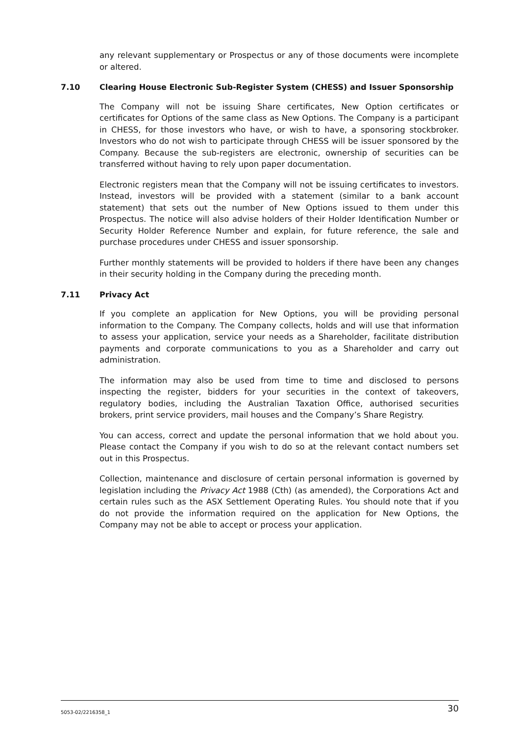any relevant supplementary or Prospectus or any of those documents were incomplete or altered.
7.10 Clearing House Electronic Sub-Register System (CHESS) and Issuer Sponsorship
The Company will not be issuing Share certificates, New Option certificates or certificates for Options of the same class as New Options. The Company is a participant in CHESS, for those investors who have, or wish to have, a sponsoring stockbroker. Investors who do not wish to participate through CHESS will be issuer sponsored by the Company. Because the sub-registers are electronic, ownership of securities can be transferred without having to rely upon paper documentation.
Electronic registers mean that the Company will not be issuing certificates to investors. Instead, investors will be provided with a statement (similar to a bank account statement) that sets out the number of New Options issued to them under this Prospectus. The notice will also advise holders of their Holder Identification Number or Security Holder Reference Number and explain, for future reference, the sale and purchase procedures under CHESS and issuer sponsorship.
Further monthly statements will be provided to holders if there have been any changes in their security holding in the Company during the preceding month.
7.11 Privacy Act
If you complete an application for New Options, you will be providing personal information to the Company. The Company collects, holds and will use that information to assess your application, service your needs as a Shareholder, facilitate distribution payments and corporate communications to you as a Shareholder and carry out administration.
The information may also be used from time to time and disclosed to persons inspecting the register, bidders for your securities in the context of takeovers, regulatory bodies, including the Australian Taxation Office, authorised securities brokers, print service providers, mail houses and the Company’s Share Registry.
You can access, correct and update the personal information that we hold about you. Please contact the Company if you wish to do so at the relevant contact numbers set out in this Prospectus.
Collection, maintenance and disclosure of certain personal information is governed by legislation including the Privacy Act 1988 (Cth) (as amended), the Corporations Act and certain rules such as the ASX Settlement Operating Rules. You should note that if you do not provide the information required on the application for New Options, the Company may not be able to accept or process your application.
5053-02/2216358_1 30